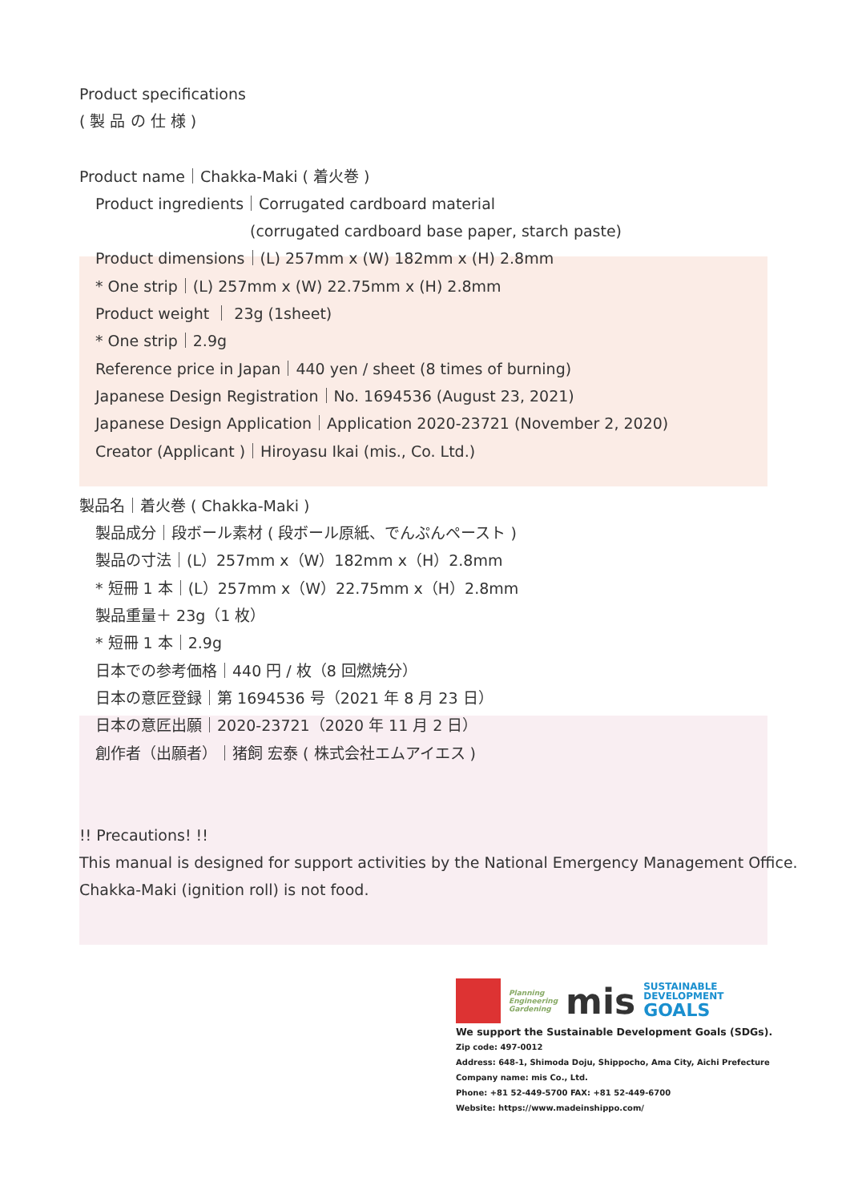Product specifications
( 製 品 の 仕 様 )
Product name｜Chakka-Maki ( 着火巻 )
Product ingredients｜Corrugated cardboard material
(corrugated cardboard base paper, starch paste)
Product dimensions｜(L) 257mm x (W) 182mm x (H) 2.8mm
* One strip｜(L) 257mm x (W) 22.75mm x (H) 2.8mm
Product weight ｜ 23g (1sheet)
* One strip｜2.9g
Reference price in Japan｜440 yen / sheet (8 times of burning)
Japanese Design Registration｜No. 1694536 (August 23, 2021)
Japanese Design Application｜Application 2020-23721 (November 2, 2020)
Creator (Applicant )｜Hiroyasu Ikai (mis., Co. Ltd.)
製品名｜着火巻 ( Chakka-Maki )
製品成分｜段ボール素材 ( 段ボール原紙、でんぷんペースト )
製品の寸法｜(L）257mm x（W）182mm x（H）2.8mm
* 短冊 1 本｜(L）257mm x（W）22.75mm x（H）2.8mm
製品重量＋ 23g（1 枚）
* 短冊 1 本｜2.9g
日本での参考価格｜440 円 / 枚（8 回燃焼分）
日本の意匠登録｜第 1694536 号（2021 年 8 月 23 日）
日本の意匠出願｜2020-23721（2020 年 11 月 2 日）
創作者（出願者）｜猪飼 宏泰 ( 株式会社エムアイエス )
!! Precautions! !!
This manual is designed for support activities by the National Emergency Management Office.
Chakka-Maki (ignition roll) is not food.
Planning
Engineering
Gardening
mis
SUSTAINABLE
DEVELOPMENT
GOALS
We support the Sustainable Development Goals (SDGs).
Zip code: 497-0012
Address: 648-1, Shimoda Doju, Shippocho, Ama City, Aichi Prefecture
Company name: mis Co., Ltd.
Phone: +81 52-449-5700 FAX: +81 52-449-6700
Website: https://www.madeinshippo.com/